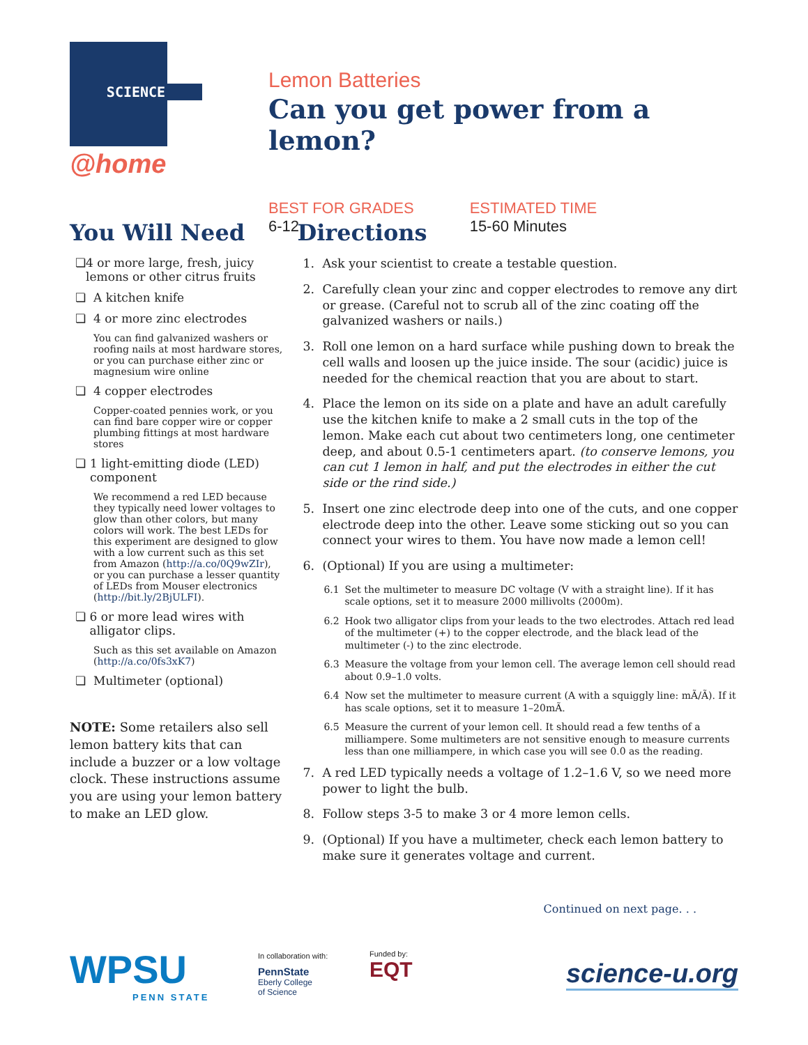SCIENCE
@home
Lemon Batteries
Can you get power from a lemon?
BEST FOR GRADES
6-12
ESTIMATED TIME
15-60 Minutes
You Will Need
❏ 4 or more large, fresh, juicy lemons or other citrus fruits
❏ A kitchen knife
❏ 4 or more zinc electrodes
You can find galvanized washers or roofing nails at most hardware stores, or you can purchase either zinc or magnesium wire online
❏ 4 copper electrodes
Copper-coated pennies work, or you can find bare copper wire or copper plumbing fittings at most hardware stores
❏ 1 light-emitting diode (LED) component
We recommend a red LED because they typically need lower voltages to glow than other colors, but many colors will work. The best LEDs for this experiment are designed to glow with a low current such as this set from Amazon (http://a.co/0Q9wZIr), or you can purchase a lesser quantity of LEDs from Mouser electronics (http://bit.ly/2BjULFI).
❏ 6 or more lead wires with alligator clips.
Such as this set available on Amazon (http://a.co/0fs3xK7)
❏ Multimeter (optional)
NOTE: Some retailers also sell lemon battery kits that can include a buzzer or a low voltage clock. These instructions assume you are using your lemon battery to make an LED glow.
Directions
1. Ask your scientist to create a testable question.
2. Carefully clean your zinc and copper electrodes to remove any dirt or grease. (Careful not to scrub all of the zinc coating off the galvanized washers or nails.)
3. Roll one lemon on a hard surface while pushing down to break the cell walls and loosen up the juice inside. The sour (acidic) juice is needed for the chemical reaction that you are about to start.
4. Place the lemon on its side on a plate and have an adult carefully use the kitchen knife to make a 2 small cuts in the top of the lemon. Make each cut about two centimeters long, one centimeter deep, and about 0.5-1 centimeters apart. (to conserve lemons, you can cut 1 lemon in half, and put the electrodes in either the cut side or the rind side.)
5. Insert one zinc electrode deep into one of the cuts, and one copper electrode deep into the other. Leave some sticking out so you can connect your wires to them. You have now made a lemon cell!
6. (Optional) If you are using a multimeter:
6.1 Set the multimeter to measure DC voltage (V with a straight line). If it has scale options, set it to measure 2000 millivolts (2000m).
6.2 Hook two alligator clips from your leads to the two electrodes. Attach red lead of the multimeter (+) to the copper electrode, and the black lead of the multimeter (-) to the zinc electrode.
6.3 Measure the voltage from your lemon cell. The average lemon cell should read about 0.9–1.0 volts.
6.4 Now set the multimeter to measure current (A with a squiggly line: mÃ/Ã). If it has scale options, set it to measure 1–20mÃ.
6.5 Measure the current of your lemon cell. It should read a few tenths of a milliampere. Some multimeters are not sensitive enough to measure currents less than one milliampere, in which case you will see 0.0 as the reading.
7. A red LED typically needs a voltage of 1.2–1.6 V, so we need more power to light the bulb.
8. Follow steps 3-5 to make 3 or 4 more lemon cells.
9. (Optional) If you have a multimeter, check each lemon battery to make sure it generates voltage and current.
Continued on next page. . .
WPSU
PENN STATE
In collaboration with:
PennState
Eberly College
of Science
Funded by:
EQT
science-u.org